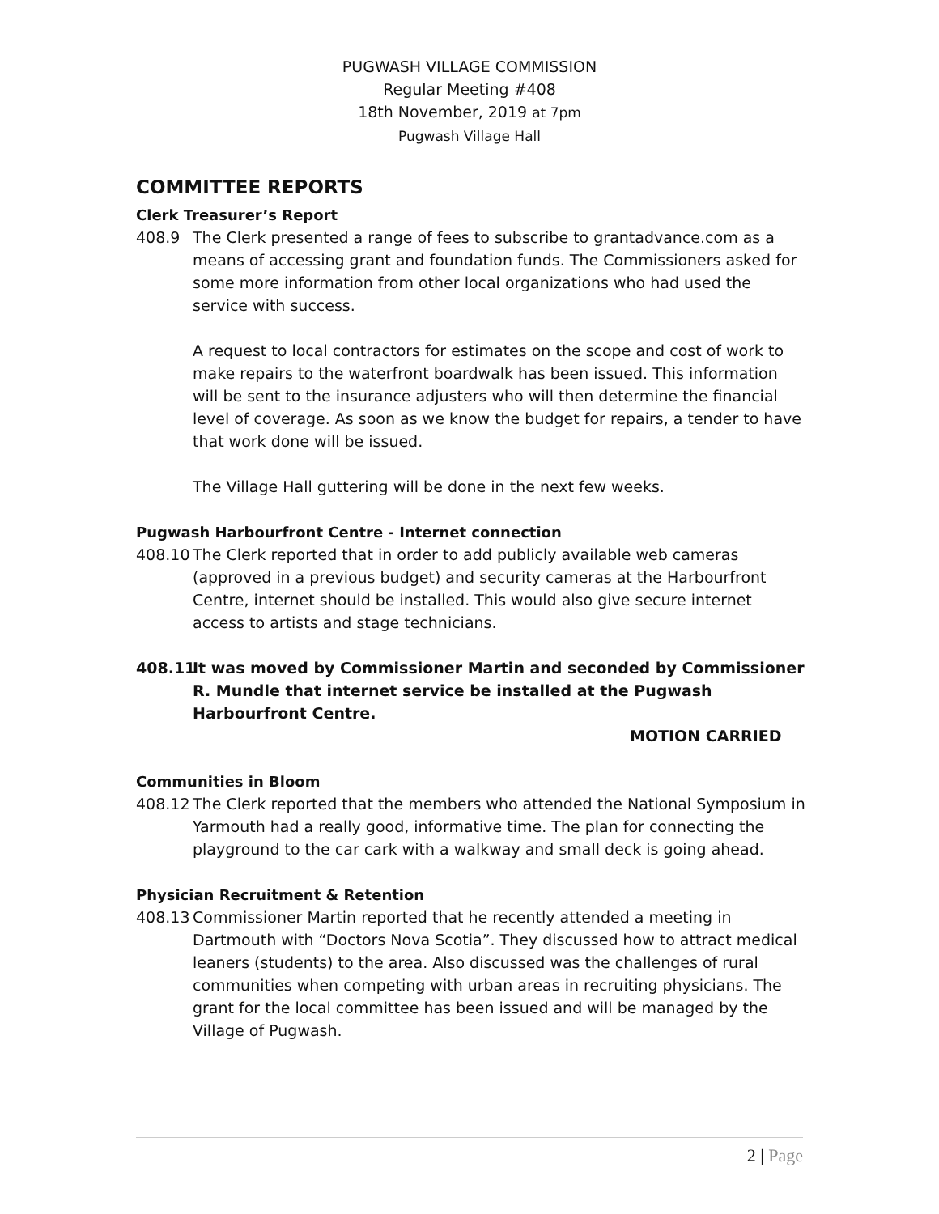PUGWASH VILLAGE COMMISSION
Regular Meeting #408
18th November, 2019 at 7pm
Pugwash Village Hall
COMMITTEE REPORTS
Clerk Treasurer’s Report
408.9 The Clerk presented a range of fees to subscribe to grantadvance.com as a means of accessing grant and foundation funds. The Commissioners asked for some more information from other local organizations who had used the service with success.
A request to local contractors for estimates on the scope and cost of work to make repairs to the waterfront boardwalk has been issued. This information will be sent to the insurance adjusters who will then determine the financial level of coverage. As soon as we know the budget for repairs, a tender to have that work done will be issued.
The Village Hall guttering will be done in the next few weeks.
Pugwash Harbourfront Centre - Internet connection
408.10 The Clerk reported that in order to add publicly available web cameras (approved in a previous budget) and security cameras at the Harbourfront Centre, internet should be installed. This would also give secure internet access to artists and stage technicians.
408.11 It was moved by Commissioner Martin and seconded by Commissioner R. Mundle that internet service be installed at the Pugwash Harbourfront Centre.
MOTION CARRIED
Communities in Bloom
408.12 The Clerk reported that the members who attended the National Symposium in Yarmouth had a really good, informative time. The plan for connecting the playground to the car cark with a walkway and small deck is going ahead.
Physician Recruitment & Retention
408.13 Commissioner Martin reported that he recently attended a meeting in Dartmouth with “Doctors Nova Scotia”. They discussed how to attract medical leaners (students) to the area. Also discussed was the challenges of rural communities when competing with urban areas in recruiting physicians. The grant for the local committee has been issued and will be managed by the Village of Pugwash.
2 | Page